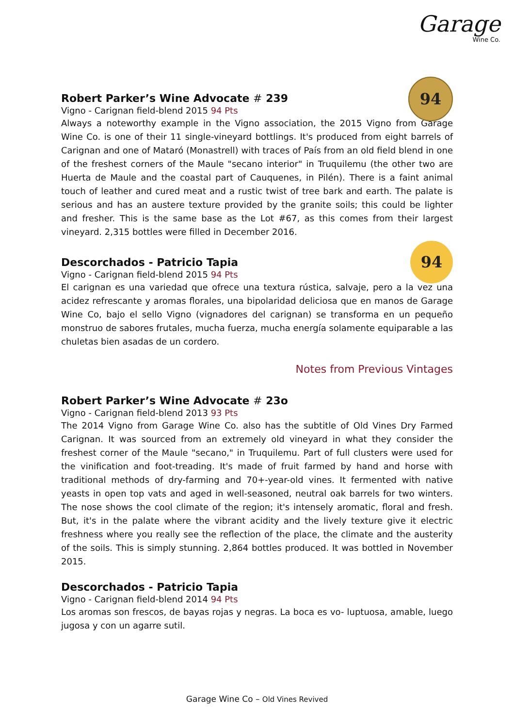Garage
Wine Co.
Robert Parker’s Wine Advocate # 239
94
Vigno - Carignan field-blend 2015 94 Pts
Always a noteworthy example in the Vigno association, the 2015 Vigno from Garage Wine Co. is one of their 11 single-vineyard bottlings. It's produced from eight barrels of Carignan and one of Mataró (Monastrell) with traces of País from an old field blend in one of the freshest corners of the Maule "secano interior" in Truquilemu (the other two are Huerta de Maule and the coastal part of Cauquenes, in Pilén). There is a faint animal touch of leather and cured meat and a rustic twist of tree bark and earth. The palate is serious and has an austere texture provided by the granite soils; this could be lighter and fresher. This is the same base as the Lot #67, as this comes from their largest vineyard. 2,315 bottles were filled in December 2016.
Descorchados - Patricio Tapia
94
Vigno - Carignan field-blend 2015 94 Pts
El carignan es una variedad que ofrece una textura rústica, salvaje, pero a la vez una acidez refrescante y aromas florales, una bipolaridad deliciosa que en manos de Garage Wine Co, bajo el sello Vigno (vignadores del carignan) se transforma en un pequeño monstruo de sabores frutales, mucha fuerza, mucha energía solamente equiparable a las chuletas bien asadas de un cordero.
Notes from Previous Vintages
Robert Parker’s Wine Advocate # 23o
Vigno - Carignan field-blend 2013 93 Pts
The 2014 Vigno from Garage Wine Co. also has the subtitle of Old Vines Dry Farmed Carignan. It was sourced from an extremely old vineyard in what they consider the freshest corner of the Maule "secano," in Truquilemu. Part of full clusters were used for the vinification and foot-treading. It's made of fruit farmed by hand and horse with traditional methods of dry-farming and 70+-year-old vines. It fermented with native yeasts in open top vats and aged in well-seasoned, neutral oak barrels for two winters. The nose shows the cool climate of the region; it's intensely aromatic, floral and fresh. But, it's in the palate where the vibrant acidity and the lively texture give it electric freshness where you really see the reflection of the place, the climate and the austerity of the soils. This is simply stunning. 2,864 bottles produced. It was bottled in November 2015.
Descorchados - Patricio Tapia
Vigno - Carignan field-blend 2014 94 Pts
Los aromas son frescos, de bayas rojas y negras. La boca es vo- luptuosa, amable, luego jugosa y con un agarre sutil.
Garage Wine Co – Old Vines Revived